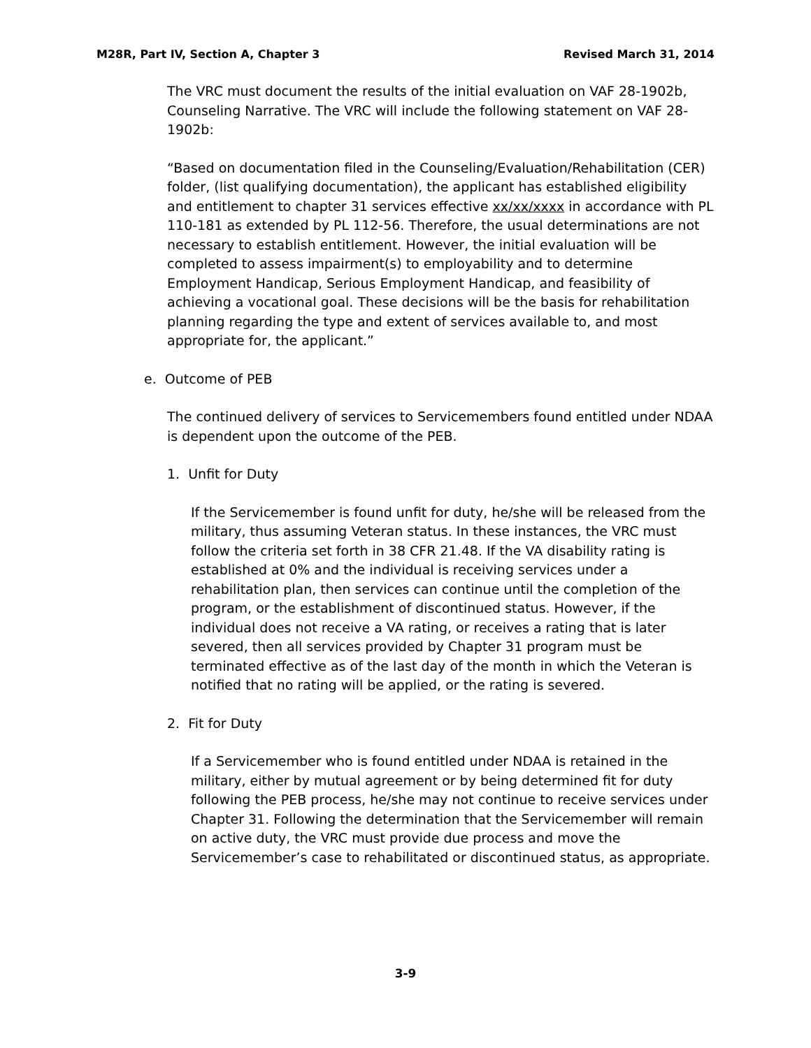M28R, Part IV, Section A, Chapter 3 Revised March 31, 2014
The VRC must document the results of the initial evaluation on VAF 28-1902b, Counseling Narrative. The VRC will include the following statement on VAF 28-1902b:
“Based on documentation filed in the Counseling/Evaluation/Rehabilitation (CER) folder, (list qualifying documentation), the applicant has established eligibility and entitlement to chapter 31 services effective xx/xx/xxxx in accordance with PL 110-181 as extended by PL 112-56. Therefore, the usual determinations are not necessary to establish entitlement. However, the initial evaluation will be completed to assess impairment(s) to employability and to determine Employment Handicap, Serious Employment Handicap, and feasibility of achieving a vocational goal. These decisions will be the basis for rehabilitation planning regarding the type and extent of services available to, and most appropriate for, the applicant.”
e. Outcome of PEB
The continued delivery of services to Servicemembers found entitled under NDAA is dependent upon the outcome of the PEB.
1. Unfit for Duty
If the Servicemember is found unfit for duty, he/she will be released from the military, thus assuming Veteran status. In these instances, the VRC must follow the criteria set forth in 38 CFR 21.48. If the VA disability rating is established at 0% and the individual is receiving services under a rehabilitation plan, then services can continue until the completion of the program, or the establishment of discontinued status. However, if the individual does not receive a VA rating, or receives a rating that is later severed, then all services provided by Chapter 31 program must be terminated effective as of the last day of the month in which the Veteran is notified that no rating will be applied, or the rating is severed.
2. Fit for Duty
If a Servicemember who is found entitled under NDAA is retained in the military, either by mutual agreement or by being determined fit for duty following the PEB process, he/she may not continue to receive services under Chapter 31. Following the determination that the Servicemember will remain on active duty, the VRC must provide due process and move the Servicemember’s case to rehabilitated or discontinued status, as appropriate.
3-9